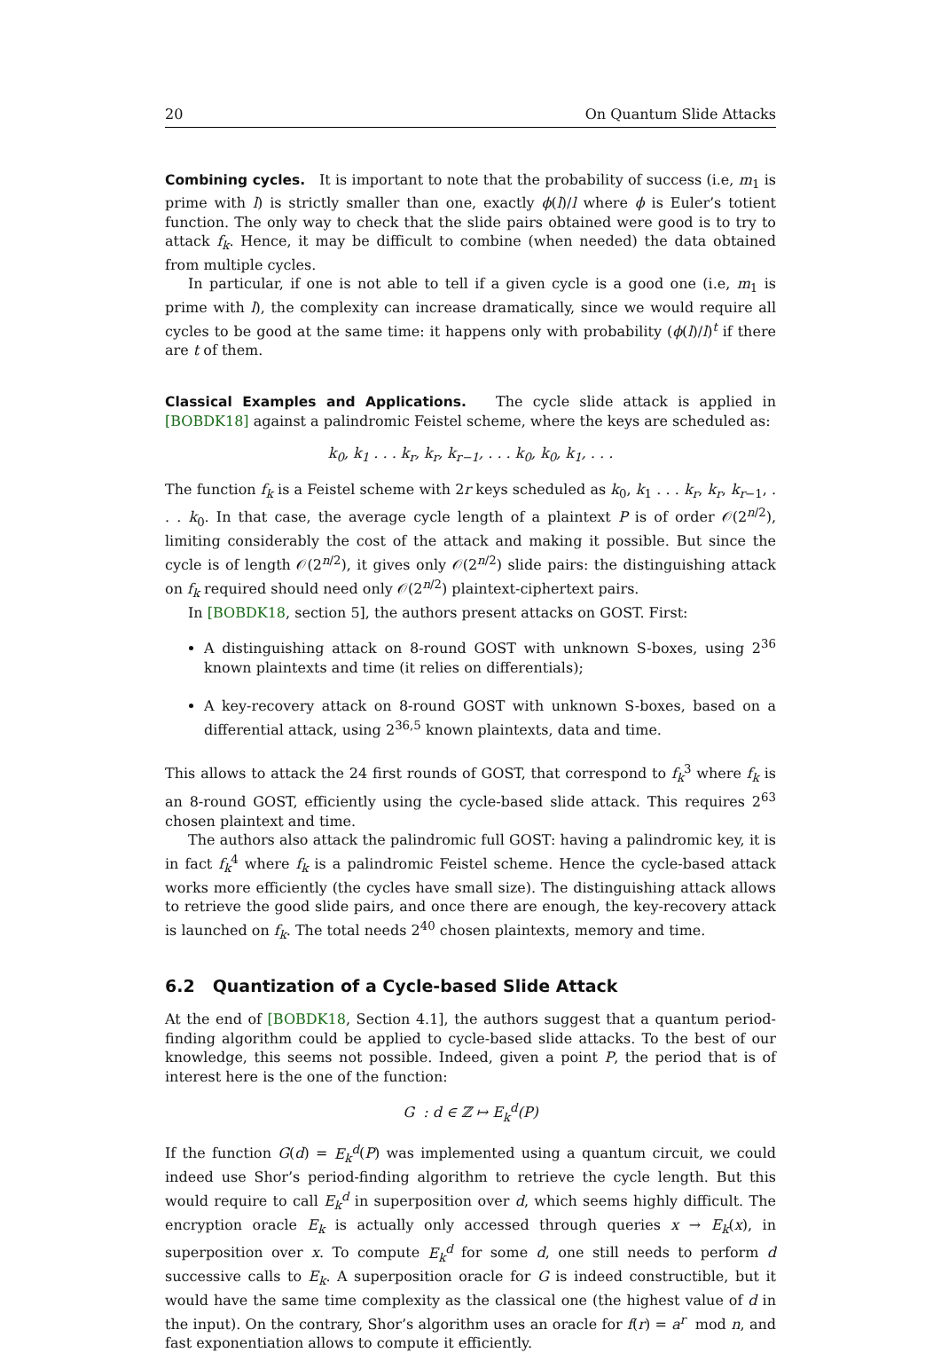20 On Quantum Slide Attacks
Combining cycles. It is important to note that the probability of success (i.e, m<sub>1</sub> is prime with l) is strictly smaller than one, exactly ϕ(l)/l where ϕ is Euler’s totient function. The only way to check that the slide pairs obtained were good is to try to attack f<sub>k</sub>. Hence, it may be difficult to combine (when needed) the data obtained from multiple cycles.
In particular, if one is not able to tell if a given cycle is a good one (i.e, m<sub>1</sub> is prime with l), the complexity can increase dramatically, since we would require all cycles to be good at the same time: it happens only with probability (ϕ(l)/l)<sup>t</sup> if there are t of them.
Classical Examples and Applications. The cycle slide attack is applied in [BOBDK18] against a palindromic Feistel scheme, where the keys are scheduled as:
k<sub>0</sub>, k<sub>1</sub> . . . k<sub>r</sub>, k<sub>r</sub>, k<sub>r−1</sub>, . . . k<sub>0</sub>, k<sub>0</sub>, k<sub>1</sub>, . . .
The function f<sub>k</sub> is a Feistel scheme with 2r keys scheduled as k<sub>0</sub>, k<sub>1</sub> . . . k<sub>r</sub>, k<sub>r</sub>, k<sub>r−1</sub>, . . . k<sub>0</sub>. In that case, the average cycle length of a plaintext P is of order 𝒪(2<sup>n/2</sup>), limiting considerably the cost of the attack and making it possible. But since the cycle is of length 𝒪(2<sup>n/2</sup>), it gives only 𝒪(2<sup>n/2</sup>) slide pairs: the distinguishing attack on f<sub>k</sub> required should need only 𝒪(2<sup>n/2</sup>) plaintext-ciphertext pairs.
In [BOBDK18, section 5], the authors present attacks on GOST. First:
A distinguishing attack on 8-round GOST with unknown S-boxes, using 2<sup>36</sup> known plaintexts and time (it relies on differentials);
A key-recovery attack on 8-round GOST with unknown S-boxes, based on a differential attack, using 2<sup>36,5</sup> known plaintexts, data and time.
This allows to attack the 24 first rounds of GOST, that correspond to f<sub>k</sub><sup>3</sup> where f<sub>k</sub> is an 8-round GOST, efficiently using the cycle-based slide attack. This requires 2<sup>63</sup> chosen plaintext and time.
The authors also attack the palindromic full GOST: having a palindromic key, it is in fact f<sub>k</sub><sup>4</sup> where f<sub>k</sub> is a palindromic Feistel scheme. Hence the cycle-based attack works more efficiently (the cycles have small size). The distinguishing attack allows to retrieve the good slide pairs, and once there are enough, the key-recovery attack is launched on f<sub>k</sub>. The total needs 2<sup>40</sup> chosen plaintexts, memory and time.
6.2 Quantization of a Cycle-based Slide Attack
At the end of [BOBDK18, Section 4.1], the authors suggest that a quantum period-finding algorithm could be applied to cycle-based slide attacks. To the best of our knowledge, this seems not possible. Indeed, given a point P, the period that is of interest here is the one of the function:
G : d ∈ ℤ ↦ E<sub>k</sub><sup>d</sup>(P)
If the function G(d) = E<sub>k</sub><sup>d</sup>(P) was implemented using a quantum circuit, we could indeed use Shor’s period-finding algorithm to retrieve the cycle length. But this would require to call E<sub>k</sub><sup>d</sup> in superposition over d, which seems highly difficult. The encryption oracle E<sub>k</sub> is actually only accessed through queries x → E<sub>k</sub>(x), in superposition over x. To compute E<sub>k</sub><sup>d</sup> for some d, one still needs to perform d successive calls to E<sub>k</sub>. A superposition oracle for G is indeed constructible, but it would have the same time complexity as the classical one (the highest value of d in the input). On the contrary, Shor’s algorithm uses an oracle for f(r) = a<sup>r</sup> mod n, and fast exponentiation allows to compute it efficiently.